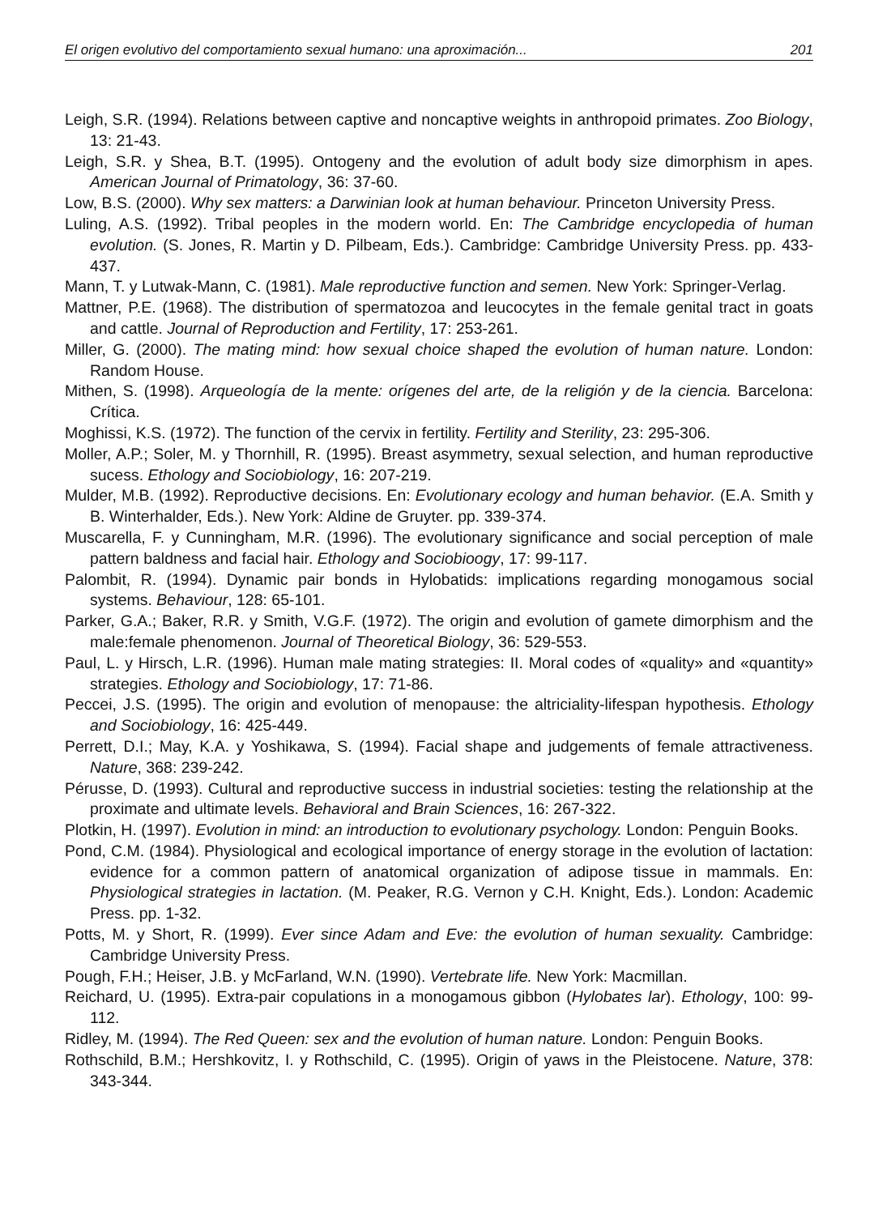El origen evolutivo del comportamiento sexual humano: una aproximación... 201
Leigh, S.R. (1994). Relations between captive and noncaptive weights in anthropoid primates. Zoo Biology, 13: 21-43.
Leigh, S.R. y Shea, B.T. (1995). Ontogeny and the evolution of adult body size dimorphism in apes. American Journal of Primatology, 36: 37-60.
Low, B.S. (2000). Why sex matters: a Darwinian look at human behaviour. Princeton University Press.
Luling, A.S. (1992). Tribal peoples in the modern world. En: The Cambridge encyclopedia of human evolution. (S. Jones, R. Martin y D. Pilbeam, Eds.). Cambridge: Cambridge University Press. pp. 433-437.
Mann, T. y Lutwak-Mann, C. (1981). Male reproductive function and semen. New York: Springer-Verlag.
Mattner, P.E. (1968). The distribution of spermatozoa and leucocytes in the female genital tract in goats and cattle. Journal of Reproduction and Fertility, 17: 253-261.
Miller, G. (2000). The mating mind: how sexual choice shaped the evolution of human nature. London: Random House.
Mithen, S. (1998). Arqueología de la mente: orígenes del arte, de la religión y de la ciencia. Barcelona: Crítica.
Moghissi, K.S. (1972). The function of the cervix in fertility. Fertility and Sterility, 23: 295-306.
Moller, A.P.; Soler, M. y Thornhill, R. (1995). Breast asymmetry, sexual selection, and human reproductive sucess. Ethology and Sociobiology, 16: 207-219.
Mulder, M.B. (1992). Reproductive decisions. En: Evolutionary ecology and human behavior. (E.A. Smith y B. Winterhalder, Eds.). New York: Aldine de Gruyter. pp. 339-374.
Muscarella, F. y Cunningham, M.R. (1996). The evolutionary significance and social perception of male pattern baldness and facial hair. Ethology and Sociobioogy, 17: 99-117.
Palombit, R. (1994). Dynamic pair bonds in Hylobatids: implications regarding monogamous social systems. Behaviour, 128: 65-101.
Parker, G.A.; Baker, R.R. y Smith, V.G.F. (1972). The origin and evolution of gamete dimorphism and the male:female phenomenon. Journal of Theoretical Biology, 36: 529-553.
Paul, L. y Hirsch, L.R. (1996). Human male mating strategies: II. Moral codes of «quality» and «quantity» strategies. Ethology and Sociobiology, 17: 71-86.
Peccei, J.S. (1995). The origin and evolution of menopause: the altriciality-lifespan hypothesis. Ethology and Sociobiology, 16: 425-449.
Perrett, D.I.; May, K.A. y Yoshikawa, S. (1994). Facial shape and judgements of female attractiveness. Nature, 368: 239-242.
Pérusse, D. (1993). Cultural and reproductive success in industrial societies: testing the relationship at the proximate and ultimate levels. Behavioral and Brain Sciences, 16: 267-322.
Plotkin, H. (1997). Evolution in mind: an introduction to evolutionary psychology. London: Penguin Books.
Pond, C.M. (1984). Physiological and ecological importance of energy storage in the evolution of lactation: evidence for a common pattern of anatomical organization of adipose tissue in mammals. En: Physiological strategies in lactation. (M. Peaker, R.G. Vernon y C.H. Knight, Eds.). London: Academic Press. pp. 1-32.
Potts, M. y Short, R. (1999). Ever since Adam and Eve: the evolution of human sexuality. Cambridge: Cambridge University Press.
Pough, F.H.; Heiser, J.B. y McFarland, W.N. (1990). Vertebrate life. New York: Macmillan.
Reichard, U. (1995). Extra-pair copulations in a monogamous gibbon (Hylobates lar). Ethology, 100: 99-112.
Ridley, M. (1994). The Red Queen: sex and the evolution of human nature. London: Penguin Books.
Rothschild, B.M.; Hershkovitz, I. y Rothschild, C. (1995). Origin of yaws in the Pleistocene. Nature, 378: 343-344.